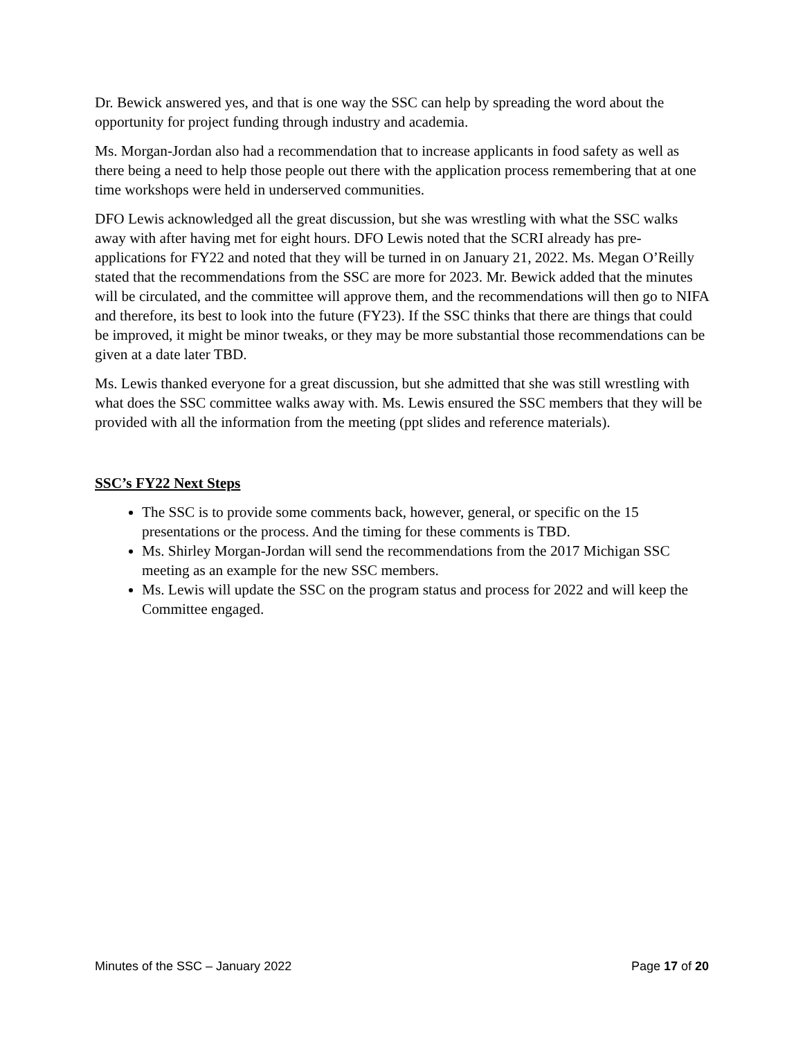Dr. Bewick answered yes, and that is one way the SSC can help by spreading the word about the opportunity for project funding through industry and academia.
Ms. Morgan-Jordan also had a recommendation that to increase applicants in food safety as well as there being a need to help those people out there with the application process remembering that at one time workshops were held in underserved communities.
DFO Lewis acknowledged all the great discussion, but she was wrestling with what the SSC walks away with after having met for eight hours. DFO Lewis noted that the SCRI already has pre-applications for FY22 and noted that they will be turned in on January 21, 2022. Ms. Megan O’Reilly stated that the recommendations from the SSC are more for 2023. Mr. Bewick added that the minutes will be circulated, and the committee will approve them, and the recommendations will then go to NIFA and therefore, its best to look into the future (FY23). If the SSC thinks that there are things that could be improved, it might be minor tweaks, or they may be more substantial those recommendations can be given at a date later TBD.
Ms. Lewis thanked everyone for a great discussion, but she admitted that she was still wrestling with what does the SSC committee walks away with. Ms. Lewis ensured the SSC members that they will be provided with all the information from the meeting (ppt slides and reference materials).
SSC’s FY22 Next Steps
The SSC is to provide some comments back, however, general, or specific on the 15 presentations or the process. And the timing for these comments is TBD.
Ms. Shirley Morgan-Jordan will send the recommendations from the 2017 Michigan SSC meeting as an example for the new SSC members.
Ms. Lewis will update the SSC on the program status and process for 2022 and will keep the Committee engaged.
Minutes of the SSC – January 2022 Page 17 of 20